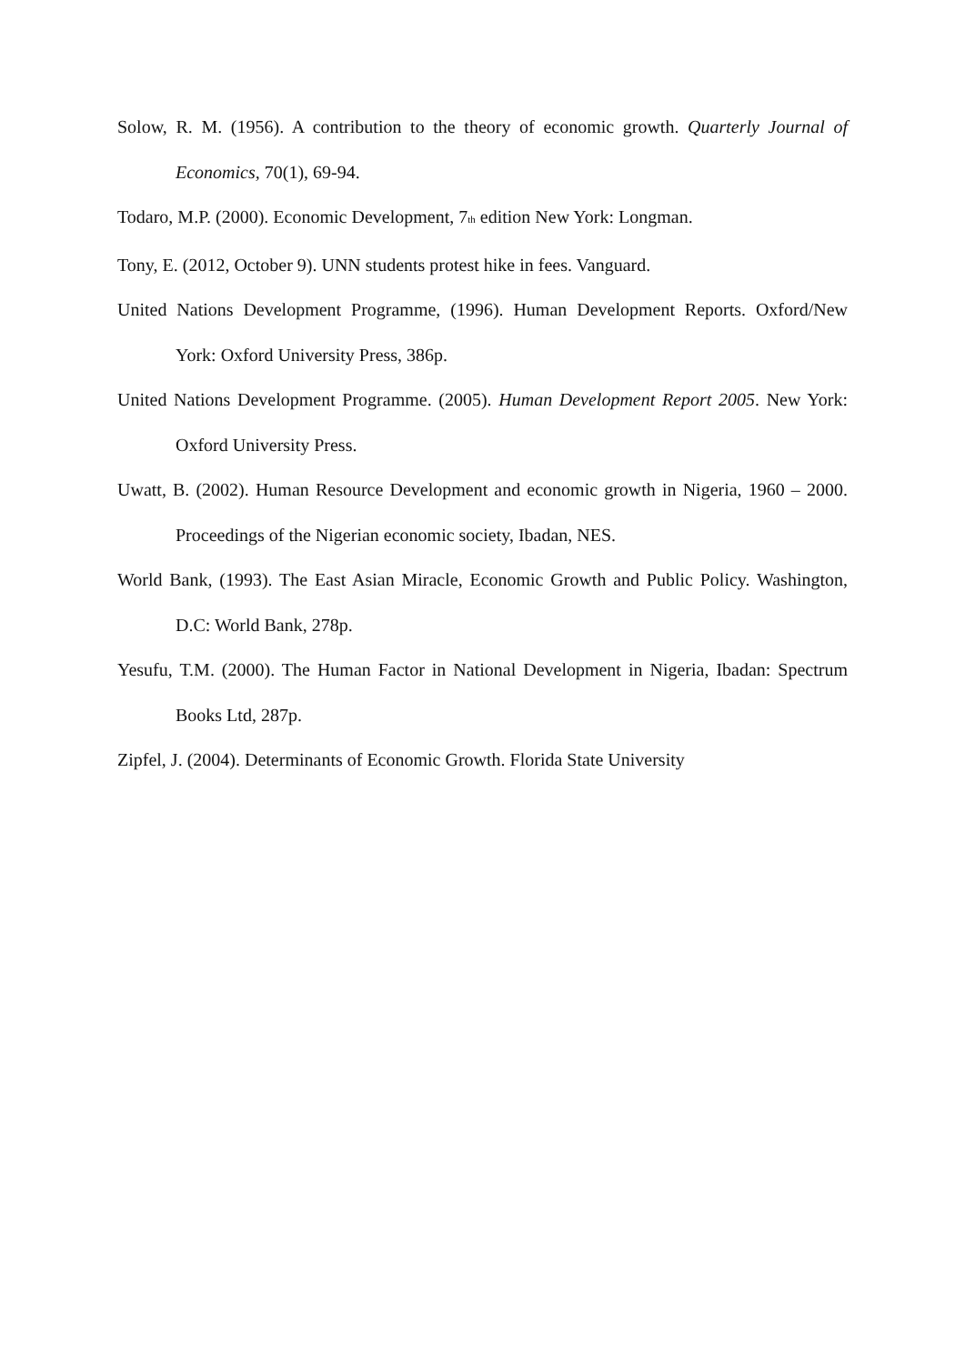Solow, R. M. (1956). A contribution to the theory of economic growth. Quarterly Journal of Economics, 70(1), 69-94.
Todaro, M.P. (2000). Economic Development, 7<sup>th</sup> edition New York: Longman.
Tony, E. (2012, October 9). UNN students protest hike in fees. Vanguard.
United Nations Development Programme, (1996). Human Development Reports. Oxford/New York: Oxford University Press, 386p.
United Nations Development Programme. (2005). Human Development Report 2005. New York: Oxford University Press.
Uwatt, B. (2002). Human Resource Development and economic growth in Nigeria, 1960 – 2000. Proceedings of the Nigerian economic society, Ibadan, NES.
World Bank, (1993). The East Asian Miracle, Economic Growth and Public Policy. Washington, D.C: World Bank, 278p.
Yesufu, T.M. (2000). The Human Factor in National Development in Nigeria, Ibadan: Spectrum Books Ltd, 287p.
Zipfel, J. (2004). Determinants of Economic Growth. Florida State University